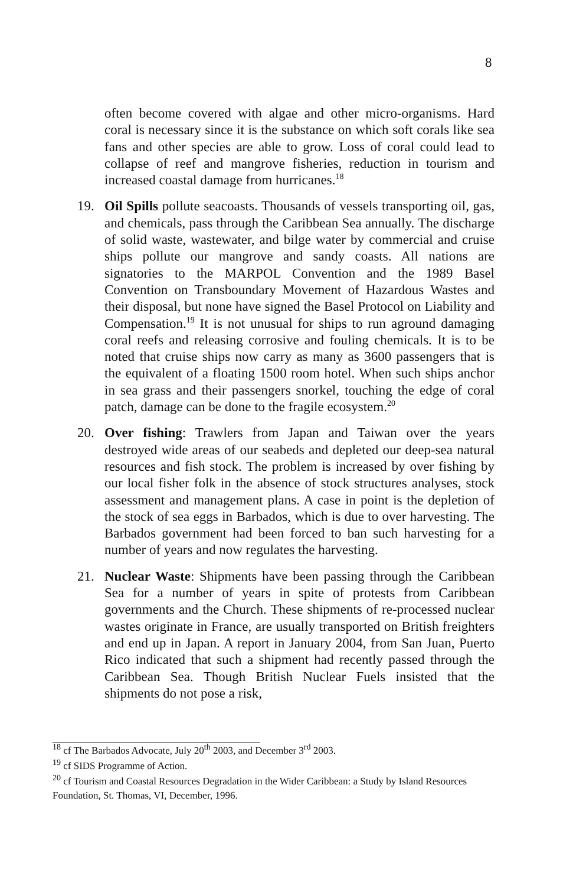8
often become covered with algae and other micro-organisms. Hard coral is necessary since it is the substance on which soft corals like sea fans and other species are able to grow. Loss of coral could lead to collapse of reef and mangrove fisheries, reduction in tourism and increased coastal damage from hurricanes.<sup>18</sup>
19. Oil Spills pollute seacoasts. Thousands of vessels transporting oil, gas, and chemicals, pass through the Caribbean Sea annually. The discharge of solid waste, wastewater, and bilge water by commercial and cruise ships pollute our mangrove and sandy coasts. All nations are signatories to the MARPOL Convention and the 1989 Basel Convention on Transboundary Movement of Hazardous Wastes and their disposal, but none have signed the Basel Protocol on Liability and Compensation.<sup>19</sup> It is not unusual for ships to run aground damaging coral reefs and releasing corrosive and fouling chemicals. It is to be noted that cruise ships now carry as many as 3600 passengers that is the equivalent of a floating 1500 room hotel. When such ships anchor in sea grass and their passengers snorkel, touching the edge of coral patch, damage can be done to the fragile ecosystem.<sup>20</sup>
20. Over fishing: Trawlers from Japan and Taiwan over the years destroyed wide areas of our seabeds and depleted our deep-sea natural resources and fish stock. The problem is increased by over fishing by our local fisher folk in the absence of stock structures analyses, stock assessment and management plans. A case in point is the depletion of the stock of sea eggs in Barbados, which is due to over harvesting. The Barbados government had been forced to ban such harvesting for a number of years and now regulates the harvesting.
21. Nuclear Waste: Shipments have been passing through the Caribbean Sea for a number of years in spite of protests from Caribbean governments and the Church. These shipments of re-processed nuclear wastes originate in France, are usually transported on British freighters and end up in Japan. A report in January 2004, from San Juan, Puerto Rico indicated that such a shipment had recently passed through the Caribbean Sea. Though British Nuclear Fuels insisted that the shipments do not pose a risk,
<sup>18</sup> cf The Barbados Advocate, July 20<sup>th</sup> 2003, and December 3<sup>rd</sup> 2003.
<sup>19</sup> cf SIDS Programme of Action.
<sup>20</sup> cf Tourism and Coastal Resources Degradation in the Wider Caribbean: a Study by Island Resources Foundation, St. Thomas, VI, December, 1996.